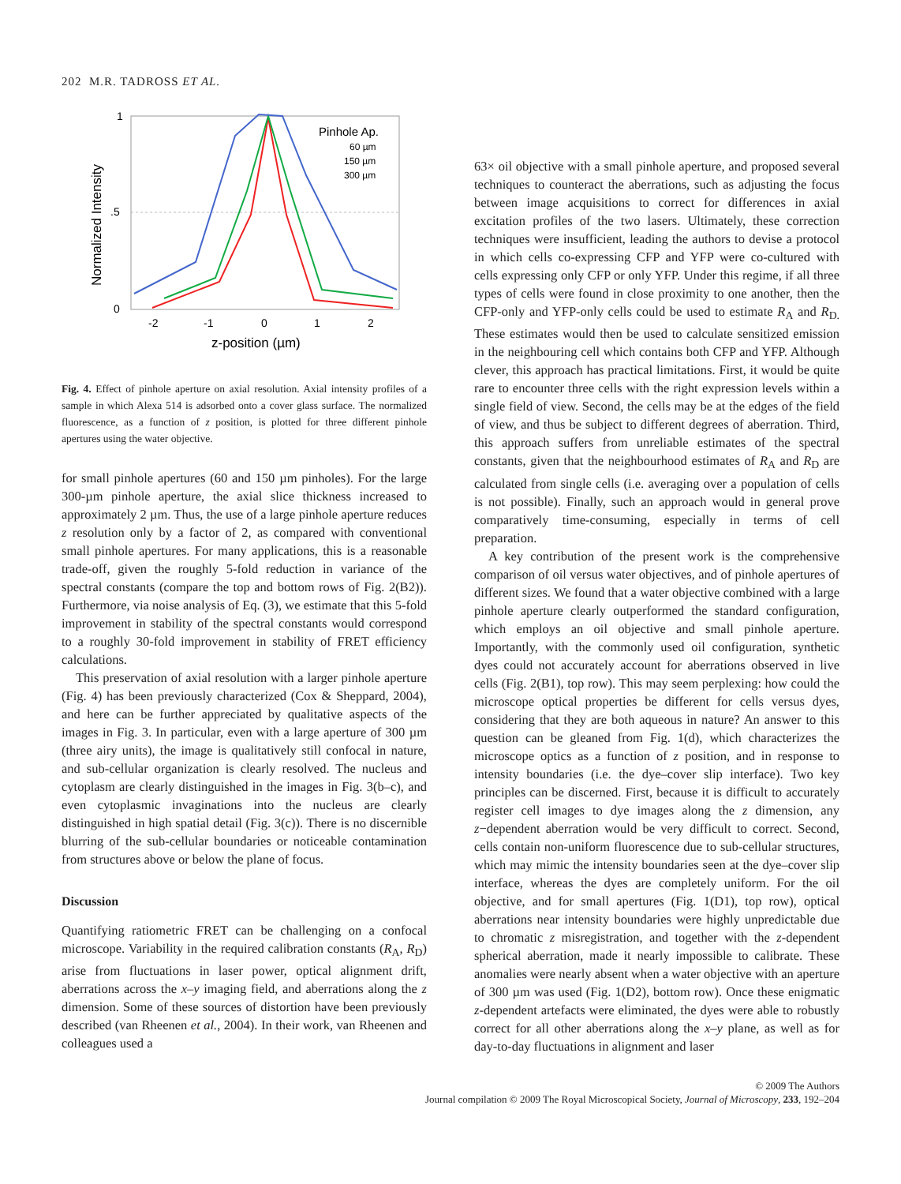202 M.R. TADROSS ET AL.
1
.5
0
-2
-1
0
1
2
z-position (µm)
Normalized Intensity
Pinhole Ap.
60 µm
150 µm
300 µm
Fig. 4. Effect of pinhole aperture on axial resolution. Axial intensity profiles of a sample in which Alexa 514 is adsorbed onto a cover glass surface. The normalized fluorescence, as a function of z position, is plotted for three different pinhole apertures using the water objective.
for small pinhole apertures (60 and 150 µm pinholes). For the large 300-µm pinhole aperture, the axial slice thickness increased to approximately 2 µm. Thus, the use of a large pinhole aperture reduces z resolution only by a factor of 2, as compared with conventional small pinhole apertures. For many applications, this is a reasonable trade-off, given the roughly 5-fold reduction in variance of the spectral constants (compare the top and bottom rows of Fig. 2(B2)). Furthermore, via noise analysis of Eq. (3), we estimate that this 5-fold improvement in stability of the spectral constants would correspond to a roughly 30-fold improvement in stability of FRET efficiency calculations.
This preservation of axial resolution with a larger pinhole aperture (Fig. 4) has been previously characterized (Cox & Sheppard, 2004), and here can be further appreciated by qualitative aspects of the images in Fig. 3. In particular, even with a large aperture of 300 µm (three airy units), the image is qualitatively still confocal in nature, and sub-cellular organization is clearly resolved. The nucleus and cytoplasm are clearly distinguished in the images in Fig. 3(b–c), and even cytoplasmic invaginations into the nucleus are clearly distinguished in high spatial detail (Fig. 3(c)). There is no discernible blurring of the sub-cellular boundaries or noticeable contamination from structures above or below the plane of focus.
Discussion
Quantifying ratiometric FRET can be challenging on a confocal microscope. Variability in the required calibration constants (R<sub>A</sub>, R<sub>D</sub>) arise from fluctuations in laser power, optical alignment drift, aberrations across the x–y imaging field, and aberrations along the z dimension. Some of these sources of distortion have been previously described (van Rheenen et al., 2004). In their work, van Rheenen and colleagues used a
63× oil objective with a small pinhole aperture, and proposed several techniques to counteract the aberrations, such as adjusting the focus between image acquisitions to correct for differences in axial excitation profiles of the two lasers. Ultimately, these correction techniques were insufficient, leading the authors to devise a protocol in which cells co-expressing CFP and YFP were co-cultured with cells expressing only CFP or only YFP. Under this regime, if all three types of cells were found in close proximity to one another, then the CFP-only and YFP-only cells could be used to estimate R<sub>A</sub> and R<sub>D.</sub> These estimates would then be used to calculate sensitized emission in the neighbouring cell which contains both CFP and YFP. Although clever, this approach has practical limitations. First, it would be quite rare to encounter three cells with the right expression levels within a single field of view. Second, the cells may be at the edges of the field of view, and thus be subject to different degrees of aberration. Third, this approach suffers from unreliable estimates of the spectral constants, given that the neighbourhood estimates of R<sub>A</sub> and R<sub>D</sub> are calculated from single cells (i.e. averaging over a population of cells is not possible). Finally, such an approach would in general prove comparatively time-consuming, especially in terms of cell preparation.
A key contribution of the present work is the comprehensive comparison of oil versus water objectives, and of pinhole apertures of different sizes. We found that a water objective combined with a large pinhole aperture clearly outperformed the standard configuration, which employs an oil objective and small pinhole aperture. Importantly, with the commonly used oil configuration, synthetic dyes could not accurately account for aberrations observed in live cells (Fig. 2(B1), top row). This may seem perplexing: how could the microscope optical properties be different for cells versus dyes, considering that they are both aqueous in nature? An answer to this question can be gleaned from Fig. 1(d), which characterizes the microscope optics as a function of z position, and in response to intensity boundaries (i.e. the dye–cover slip interface). Two key principles can be discerned. First, because it is difficult to accurately register cell images to dye images along the z dimension, any z−dependent aberration would be very difficult to correct. Second, cells contain non-uniform fluorescence due to sub-cellular structures, which may mimic the intensity boundaries seen at the dye–cover slip interface, whereas the dyes are completely uniform. For the oil objective, and for small apertures (Fig. 1(D1), top row), optical aberrations near intensity boundaries were highly unpredictable due to chromatic z misregistration, and together with the z-dependent spherical aberration, made it nearly impossible to calibrate. These anomalies were nearly absent when a water objective with an aperture of 300 µm was used (Fig. 1(D2), bottom row). Once these enigmatic z-dependent artefacts were eliminated, the dyes were able to robustly correct for all other aberrations along the x–y plane, as well as for day-to-day fluctuations in alignment and laser
© 2009 The Authors
Journal compilation © 2009 The Royal Microscopical Society, Journal of Microscopy, 233, 192–204